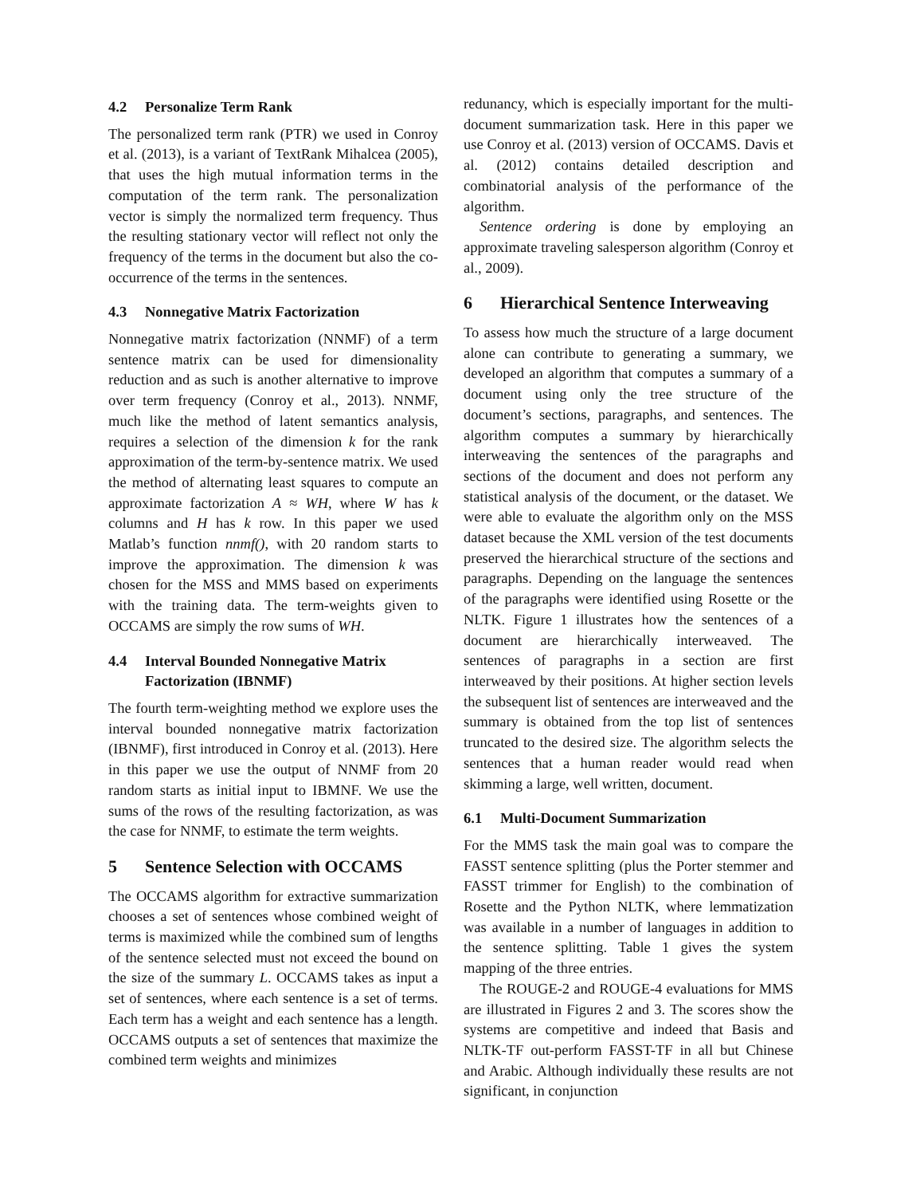4.2 Personalize Term Rank
The personalized term rank (PTR) we used in Conroy et al. (2013), is a variant of TextRank Mihalcea (2005), that uses the high mutual information terms in the computation of the term rank. The personalization vector is simply the normalized term frequency. Thus the resulting stationary vector will reflect not only the frequency of the terms in the document but also the co-occurrence of the terms in the sentences.
4.3 Nonnegative Matrix Factorization
Nonnegative matrix factorization (NNMF) of a term sentence matrix can be used for dimensionality reduction and as such is another alternative to improve over term frequency (Conroy et al., 2013). NNMF, much like the method of latent semantics analysis, requires a selection of the dimension k for the rank approximation of the term-by-sentence matrix. We used the method of alternating least squares to compute an approximate factorization A ≈ WH, where W has k columns and H has k row. In this paper we used Matlab’s function nnmf(), with 20 random starts to improve the approximation. The dimension k was chosen for the MSS and MMS based on experiments with the training data. The term-weights given to OCCAMS are simply the row sums of WH.
4.4 Interval Bounded Nonnegative Matrix
Factorization (IBNMF)
The fourth term-weighting method we explore uses the interval bounded nonnegative matrix factorization (IBNMF), first introduced in Conroy et al. (2013). Here in this paper we use the output of NNMF from 20 random starts as initial input to IBMNF. We use the sums of the rows of the resulting factorization, as was the case for NNMF, to estimate the term weights.
5 Sentence Selection with OCCAMS
The OCCAMS algorithm for extractive summarization chooses a set of sentences whose combined weight of terms is maximized while the combined sum of lengths of the sentence selected must not exceed the bound on the size of the summary L. OCCAMS takes as input a set of sentences, where each sentence is a set of terms. Each term has a weight and each sentence has a length. OCCAMS outputs a set of sentences that maximize the combined term weights and minimizes
redunancy, which is especially important for the multi-document summarization task. Here in this paper we use Conroy et al. (2013) version of OCCAMS. Davis et al. (2012) contains detailed description and combinatorial analysis of the performance of the algorithm.
Sentence ordering is done by employing an approximate traveling salesperson algorithm (Conroy et al., 2009).
6 Hierarchical Sentence Interweaving
To assess how much the structure of a large document alone can contribute to generating a summary, we developed an algorithm that computes a summary of a document using only the tree structure of the document’s sections, paragraphs, and sentences. The algorithm computes a summary by hierarchically interweaving the sentences of the paragraphs and sections of the document and does not perform any statistical analysis of the document, or the dataset. We were able to evaluate the algorithm only on the MSS dataset because the XML version of the test documents preserved the hierarchical structure of the sections and paragraphs. Depending on the language the sentences of the paragraphs were identified using Rosette or the NLTK. Figure 1 illustrates how the sentences of a document are hierarchically interweaved. The sentences of paragraphs in a section are first interweaved by their positions. At higher section levels the subsequent list of sentences are interweaved and the summary is obtained from the top list of sentences truncated to the desired size. The algorithm selects the sentences that a human reader would read when skimming a large, well written, document.
6.1 Multi-Document Summarization
For the MMS task the main goal was to compare the FASST sentence splitting (plus the Porter stemmer and FASST trimmer for English) to the combination of Rosette and the Python NLTK, where lemmatization was available in a number of languages in addition to the sentence splitting. Table 1 gives the system mapping of the three entries.
The ROUGE-2 and ROUGE-4 evaluations for MMS are illustrated in Figures 2 and 3. The scores show the systems are competitive and indeed that Basis and NLTK-TF out-perform FASST-TF in all but Chinese and Arabic. Although individually these results are not significant, in conjunction